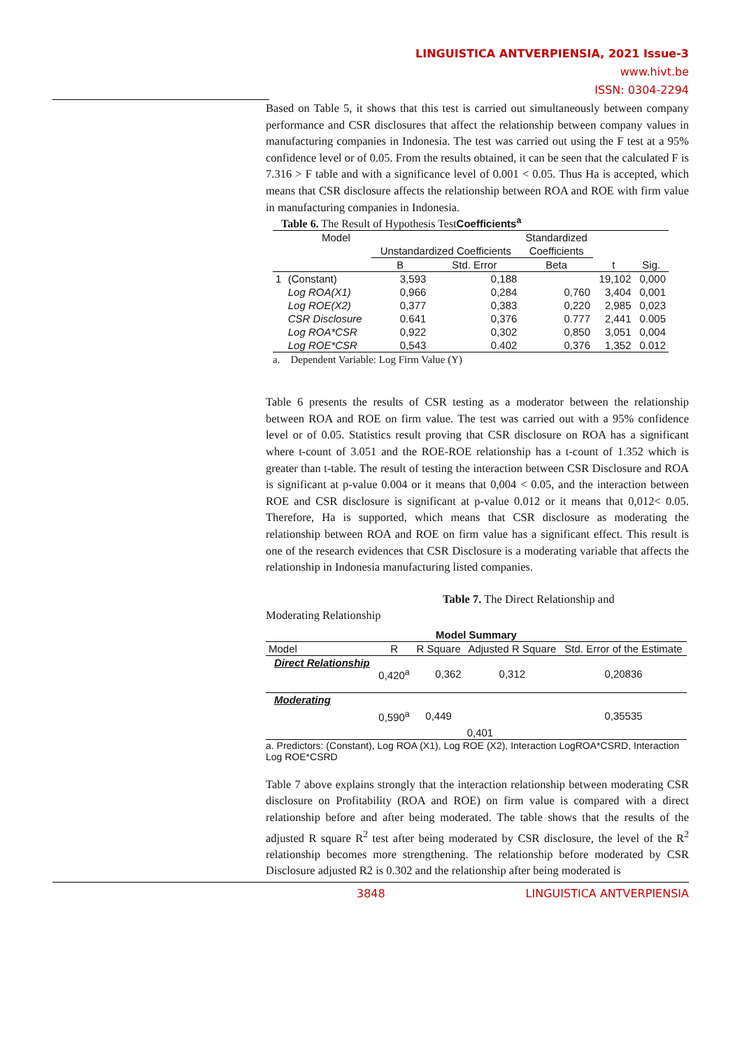LINGUISTICA ANTVERPIENSIA, 2021 Issue-3
www.hivt.be
ISSN: 0304-2294
Based on Table 5, it shows that this test is carried out simultaneously between company performance and CSR disclosures that affect the relationship between company values in manufacturing companies in Indonesia. The test was carried out using the F test at a 95% confidence level or of 0.05. From the results obtained, it can be seen that the calculated F is 7.316 > F table and with a significance level of 0.001 < 0.05. Thus Ha is accepted, which means that CSR disclosure affects the relationship between ROA and ROE with firm value in manufacturing companies in Indonesia.
Table 6. The Result of Hypothesis TestCoefficients<sup>a</sup>
| Model | | | | Standardized | | |
| --- | --- | --- | --- | --- | --- | --- |
| | | Unstandardized Coefficients | | Coefficients | | |
| | | B | Std. Error | Beta | t | Sig. |
| 1 | (Constant) | 3,593 | 0,188 | | 19,102 | 0,000 |
| | Log ROA(X1) | 0,966 | 0,284 | 0,760 | 3,404 | 0,001 |
| | Log ROE(X2) | 0,377 | 0,383 | 0,220 | 2,985 | 0,023 |
| | CSR Disclosure | 0.641 | 0,376 | 0.777 | 2,441 | 0.005 |
| | Log ROA*CSR | 0,922 | 0,302 | 0,850 | 3,051 | 0,004 |
| | Log ROE*CSR | 0,543 | 0.402 | 0,376 | 1,352 | 0.012 |
a. Dependent Variable: Log Firm Value (Y)
Table 6 presents the results of CSR testing as a moderator between the relationship between ROA and ROE on firm value. The test was carried out with a 95% confidence level or of 0.05. Statistics result proving that CSR disclosure on ROA has a significant where t-count of 3.051 and the ROE-ROE relationship has a t-count of 1.352 which is greater than t-table. The result of testing the interaction between CSR Disclosure and ROA is significant at p-value 0.004 or it means that 0,004 < 0.05, and the interaction between ROE and CSR disclosure is significant at p-value 0.012 or it means that 0,012< 0.05. Therefore, Ha is supported, which means that CSR disclosure as moderating the relationship between ROA and ROE on firm value has a significant effect. This result is one of the research evidences that CSR Disclosure is a moderating variable that affects the relationship in Indonesia manufacturing listed companies.
Table 7. The Direct Relationship and
Moderating Relationship
| Model Summary | | | | |
| --- | --- | --- | --- | --- |
| Model | R | R Square | Adjusted R Square | Std. Error of the Estimate |
| Direct Relationship | 0,420<sup>a</sup> | 0,362 | 0,312 | 0,20836 |
| Moderating | 0,590<sup>a</sup> | 0,449 | 0,401 | 0,35535 |
a. Predictors: (Constant), Log ROA (X1), Log ROE (X2), Interaction LogROA*CSRD, Interaction Log ROE*CSRD
Table 7 above explains strongly that the interaction relationship between moderating CSR disclosure on Profitability (ROA and ROE) on firm value is compared with a direct relationship before and after being moderated. The table shows that the results of the adjusted R square R<sup>2</sup> test after being moderated by CSR disclosure, the level of the R<sup>2</sup> relationship becomes more strengthening. The relationship before moderated by CSR Disclosure adjusted R2 is 0.302 and the relationship after being moderated is
3848 LINGUISTICA ANTVERPIENSIA